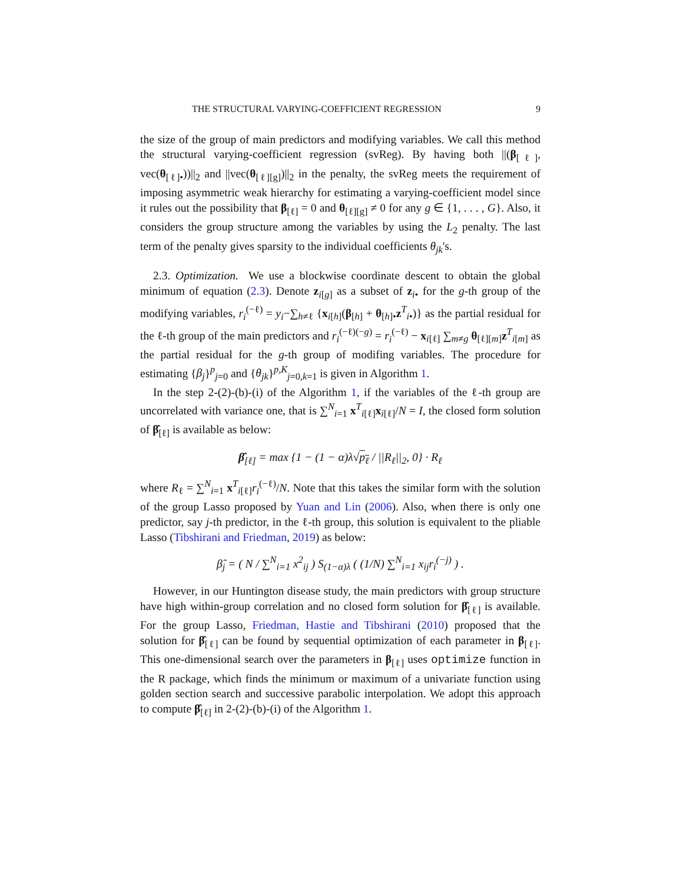THE STRUCTURAL VARYING-COEFFICIENT REGRESSION 9
the size of the group of main predictors and modifying variables. We call this method the structural varying-coefficient regression (svReg). By having both ||(β<sub>[ℓ]</sub>, vec(θ<sub>[ℓ]•</sub>))||<sub>2</sub> and ||vec(θ<sub>[ℓ][g]</sub>)||<sub>2</sub> in the penalty, the svReg meets the requirement of imposing asymmetric weak hierarchy for estimating a varying-coefficient model since it rules out the possibility that β<sub>[ℓ]</sub> = 0 and θ<sub>[ℓ][g]</sub> ≠ 0 for any g ∈ {1, . . . , G}. Also, it considers the group structure among the variables by using the L<sub>2</sub> penalty. The last term of the penalty gives sparsity to the individual coefficients θ<sub>jk</sub>'s.
2.3. Optimization. We use a blockwise coordinate descent to obtain the global minimum of equation (2.3). Denote z<sub>i[g]</sub> as a subset of z<sub>i•</sub> for the g-th group of the modifying variables, r<sub>i</sub><sup>(−ℓ)</sup> = y<sub>i</sub>−∑<sub>h≠ℓ</sub> {x<sub>i[h]</sub>(β<sub>[h]</sub> + θ<sub>[h]•</sub>z<sup>T</sup><sub>i•</sub>)} as the partial residual for the ℓ-th group of the main predictors and r<sub>i</sub><sup>(−ℓ)(−g)</sup> = r<sub>i</sub><sup>(−ℓ)</sup> − x<sub>i[ℓ]</sub> ∑<sub>m≠g</sub> θ<sub>[ℓ][m]</sub>z<sup>T</sup><sub>i[m]</sub> as the partial residual for the g-th group of modifing variables. The procedure for estimating {β<sub>j</sub>}<sup>p</sup><sub>j=0</sub> and {θ<sub>jk</sub>}<sup>p,K</sup><sub>j=0,k=1</sub> is given in Algorithm 1.
In the step 2-(2)-(b)-(i) of the Algorithm 1, if the variables of the ℓ-th group are uncorrelated with variance one, that is ∑<sup>N</sup><sub>i=1</sub> x<sup>T</sup><sub>i[ℓ]</sub>x<sub>i[ℓ]</sub>/N = I, the closed form solution of β̂<sub>[ℓ]</sub> is available as below:
β̂<sub>[ℓ]</sub> = max {1 − (1 − α)λ√p<sub>ℓ</sub> / ||R<sub>ℓ</sub>||<sub>2</sub>, 0} · R<sub>ℓ</sub>
where R<sub>ℓ</sub> = ∑<sup>N</sup><sub>i=1</sub> x<sup>T</sup><sub>i[ℓ]</sub>r<sub>i</sub><sup>(−ℓ)</sup>/N. Note that this takes the similar form with the solution of the group Lasso proposed by Yuan and Lin (2006). Also, when there is only one predictor, say j-th predictor, in the ℓ-th group, this solution is equivalent to the pliable Lasso (Tibshirani and Friedman, 2019) as below:
β̂<sub>j</sub> = ( N / ∑<sup>N</sup><sub>i=1</sub> x<sup>2</sup><sub>ij</sub> ) S<sub>(1−α)λ</sub> ( (1/N) ∑<sup>N</sup><sub>i=1</sub> x<sub>ij</sub>r<sub>i</sub><sup>(−j)</sup> ) .
However, in our Huntington disease study, the main predictors with group structure have high within-group correlation and no closed form solution for β̂<sub>[ℓ]</sub> is available. For the group Lasso, Friedman, Hastie and Tibshirani (2010) proposed that the solution for β̂<sub>[ℓ]</sub> can be found by sequential optimization of each parameter in β<sub>[ℓ]</sub>. This one-dimensional search over the parameters in β<sub>[ℓ]</sub> uses optimize function in the R package, which finds the minimum or maximum of a univariate function using golden section search and successive parabolic interpolation. We adopt this approach to compute β̂<sub>[ℓ]</sub> in 2-(2)-(b)-(i) of the Algorithm 1.